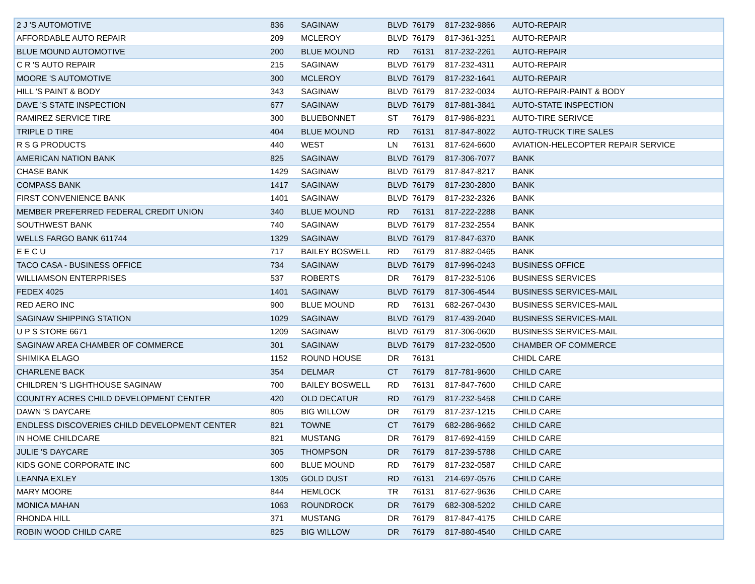| 2 J 'S AUTOMOTIVE | 836 | SAGINAW | BLVD | 76179 | 817-232-9866 | AUTO-REPAIR |
| AFFORDABLE AUTO REPAIR | 209 | MCLEROY | BLVD | 76179 | 817-361-3251 | AUTO-REPAIR |
| BLUE MOUND AUTOMOTIVE | 200 | BLUE MOUND | RD | 76131 | 817-232-2261 | AUTO-REPAIR |
| C R 'S AUTO REPAIR | 215 | SAGINAW | BLVD | 76179 | 817-232-4311 | AUTO-REPAIR |
| MOORE 'S AUTOMOTIVE | 300 | MCLEROY | BLVD | 76179 | 817-232-1641 | AUTO-REPAIR |
| HILL 'S PAINT & BODY | 343 | SAGINAW | BLVD | 76179 | 817-232-0034 | AUTO-REPAIR-PAINT & BODY |
| DAVE 'S STATE INSPECTION | 677 | SAGINAW | BLVD | 76179 | 817-881-3841 | AUTO-STATE INSPECTION |
| RAMIREZ SERVICE TIRE | 300 | BLUEBONNET | ST | 76179 | 817-986-8231 | AUTO-TIRE SERIVCE |
| TRIPLE D TIRE | 404 | BLUE MOUND | RD | 76131 | 817-847-8022 | AUTO-TRUCK TIRE SALES |
| R S G PRODUCTS | 440 | WEST | LN | 76131 | 817-624-6600 | AVIATION-HELECOPTER REPAIR SERVICE |
| AMERICAN NATION BANK | 825 | SAGINAW | BLVD | 76179 | 817-306-7077 | BANK |
| CHASE BANK | 1429 | SAGINAW | BLVD | 76179 | 817-847-8217 | BANK |
| COMPASS BANK | 1417 | SAGINAW | BLVD | 76179 | 817-230-2800 | BANK |
| FIRST CONVENIENCE BANK | 1401 | SAGINAW | BLVD | 76179 | 817-232-2326 | BANK |
| MEMBER PREFERRED FEDERAL CREDIT UNION | 340 | BLUE MOUND | RD | 76131 | 817-222-2288 | BANK |
| SOUTHWEST BANK | 740 | SAGINAW | BLVD | 76179 | 817-232-2554 | BANK |
| WELLS FARGO BANK 611744 | 1329 | SAGINAW | BLVD | 76179 | 817-847-6370 | BANK |
| E E C U | 717 | BAILEY BOSWELL | RD | 76179 | 817-882-0465 | BANK |
| TACO CASA - BUSINESS OFFICE | 734 | SAGINAW | BLVD | 76179 | 817-996-0243 | BUSINESS OFFICE |
| WILLIAMSON ENTERPRISES | 537 | ROBERTS | DR | 76179 | 817-232-5106 | BUSINESS SERVICES |
| FEDEX 4025 | 1401 | SAGINAW | BLVD | 76179 | 817-306-4544 | BUSINESS SERVICES-MAIL |
| RED AERO INC | 900 | BLUE MOUND | RD | 76131 | 682-267-0430 | BUSINESS SERVICES-MAIL |
| SAGINAW SHIPPING STATION | 1029 | SAGINAW | BLVD | 76179 | 817-439-2040 | BUSINESS SERVICES-MAIL |
| U P S STORE 6671 | 1209 | SAGINAW | BLVD | 76179 | 817-306-0600 | BUSINESS SERVICES-MAIL |
| SAGINAW AREA CHAMBER OF COMMERCE | 301 | SAGINAW | BLVD | 76179 | 817-232-0500 | CHAMBER OF COMMERCE |
| SHIMIKA ELAGO | 1152 | ROUND HOUSE | DR | 76131 | | CHIDL CARE |
| CHARLENE BACK | 354 | DELMAR | CT | 76179 | 817-781-9600 | CHILD CARE |
| CHILDREN 'S LIGHTHOUSE SAGINAW | 700 | BAILEY BOSWELL | RD | 76131 | 817-847-7600 | CHILD CARE |
| COUNTRY ACRES CHILD DEVELOPMENT CENTER | 420 | OLD DECATUR | RD | 76179 | 817-232-5458 | CHILD CARE |
| DAWN 'S DAYCARE | 805 | BIG WILLOW | DR | 76179 | 817-237-1215 | CHILD CARE |
| ENDLESS DISCOVERIES CHILD DEVELOPMENT CENTER | 821 | TOWNE | CT | 76179 | 682-286-9662 | CHILD CARE |
| IN HOME CHILDCARE | 821 | MUSTANG | DR | 76179 | 817-692-4159 | CHILD CARE |
| JULIE 'S DAYCARE | 305 | THOMPSON | DR | 76179 | 817-239-5788 | CHILD CARE |
| KIDS GONE CORPORATE INC | 600 | BLUE MOUND | RD | 76179 | 817-232-0587 | CHILD CARE |
| LEANNA EXLEY | 1305 | GOLD DUST | RD | 76131 | 214-697-0576 | CHILD CARE |
| MARY MOORE | 844 | HEMLOCK | TR | 76131 | 817-627-9636 | CHILD CARE |
| MONICA MAHAN | 1063 | ROUNDROCK | DR | 76179 | 682-308-5202 | CHILD CARE |
| RHONDA HILL | 371 | MUSTANG | DR | 76179 | 817-847-4175 | CHILD CARE |
| ROBIN WOOD CHILD CARE | 825 | BIG WILLOW | DR | 76179 | 817-880-4540 | CHILD CARE |